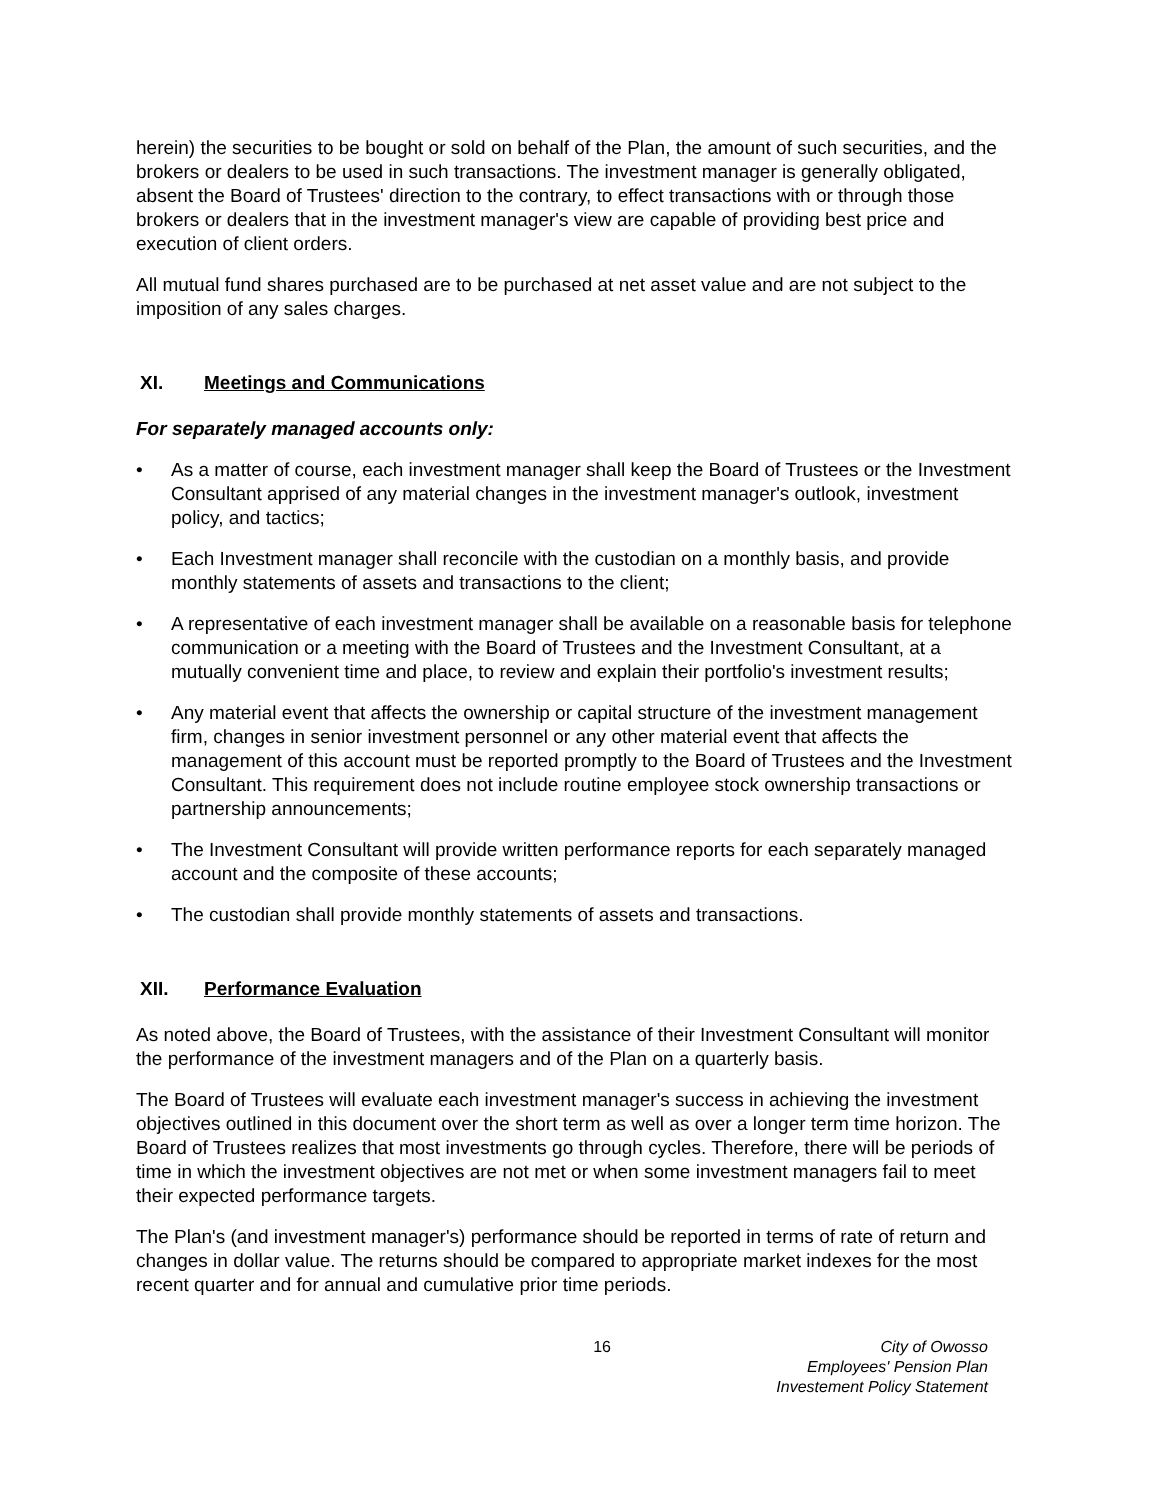herein) the securities to be bought or sold on behalf of the Plan, the amount of such securities, and the brokers or dealers to be used in such transactions. The investment manager is generally obligated, absent the Board of Trustees' direction to the contrary, to effect transactions with or through those brokers or dealers that in the investment manager's view are capable of providing best price and execution of client orders.
All mutual fund shares purchased are to be purchased at net asset value and are not subject to the imposition of any sales charges.
XI. Meetings and Communications
For separately managed accounts only:
• As a matter of course, each investment manager shall keep the Board of Trustees or the Investment Consultant apprised of any material changes in the investment manager's outlook, investment policy, and tactics;
• Each Investment manager shall reconcile with the custodian on a monthly basis, and provide monthly statements of assets and transactions to the client;
• A representative of each investment manager shall be available on a reasonable basis for telephone communication or a meeting with the Board of Trustees and the Investment Consultant, at a mutually convenient time and place, to review and explain their portfolio's investment results;
• Any material event that affects the ownership or capital structure of the investment management firm, changes in senior investment personnel or any other material event that affects the management of this account must be reported promptly to the Board of Trustees and the Investment Consultant. This requirement does not include routine employee stock ownership transactions or partnership announcements;
• The Investment Consultant will provide written performance reports for each separately managed account and the composite of these accounts;
• The custodian shall provide monthly statements of assets and transactions.
XII. Performance Evaluation
As noted above, the Board of Trustees, with the assistance of their Investment Consultant will monitor the performance of the investment managers and of the Plan on a quarterly basis.
The Board of Trustees will evaluate each investment manager's success in achieving the investment objectives outlined in this document over the short term as well as over a longer term time horizon. The Board of Trustees realizes that most investments go through cycles. Therefore, there will be periods of time in which the investment objectives are not met or when some investment managers fail to meet their expected performance targets.
The Plan's (and investment manager's) performance should be reported in terms of rate of return and changes in dollar value. The returns should be compared to appropriate market indexes for the most recent quarter and for annual and cumulative prior time periods.
16 City of Owosso
Employees' Pension Plan
Investement Policy Statement